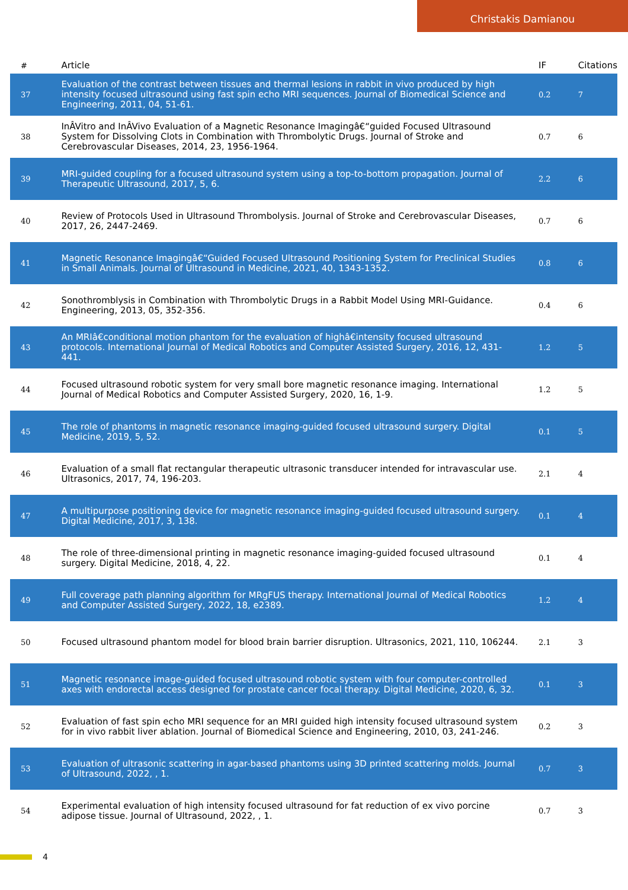Christakis Damianou
| # | Article | IF | Citations |
| --- | --- | --- | --- |
| 37 | Evaluation of the contrast between tissues and thermal lesions in rabbit in vivo produced by high intensity focused ultrasound using fast spin echo MRI sequences. Journal of Biomedical Science and Engineering, 2011, 04, 51-61. | 0.2 | 7 |
| 38 | InÂVitro and InÂVivo Evaluation of a Magnetic Resonance Imagingâ€“guided Focused Ultrasound System for Dissolving Clots in Combination with Thrombolytic Drugs. Journal of Stroke and Cerebrovascular Diseases, 2014, 23, 1956-1964. | 0.7 | 6 |
| 39 | MRI-guided coupling for a focused ultrasound system using a top-to-bottom propagation. Journal of Therapeutic Ultrasound, 2017, 5, 6. | 2.2 | 6 |
| 40 | Review of Protocols Used in Ultrasound Thrombolysis. Journal of Stroke and Cerebrovascular Diseases, 2017, 26, 2447-2469. | 0.7 | 6 |
| 41 | Magnetic Resonance Imagingâ€“Guided Focused Ultrasound Positioning System for Preclinical Studies in Small Animals. Journal of Ultrasound in Medicine, 2021, 40, 1343-1352. | 0.8 | 6 |
| 42 | Sonothromblysis in Combination with Thrombolytic Drugs in a Rabbit Model Using MRI-Guidance. Engineering, 2013, 05, 352-356. | 0.4 | 6 |
| 43 | An MRIâ€conditional motion phantom for the evaluation of highâ€intensity focused ultrasound protocols. International Journal of Medical Robotics and Computer Assisted Surgery, 2016, 12, 431-441. | 1.2 | 5 |
| 44 | Focused ultrasound robotic system for very small bore magnetic resonance imaging. International Journal of Medical Robotics and Computer Assisted Surgery, 2020, 16, 1-9. | 1.2 | 5 |
| 45 | The role of phantoms in magnetic resonance imaging-guided focused ultrasound surgery. Digital Medicine, 2019, 5, 52. | 0.1 | 5 |
| 46 | Evaluation of a small flat rectangular therapeutic ultrasonic transducer intended for intravascular use. Ultrasonics, 2017, 74, 196-203. | 2.1 | 4 |
| 47 | A multipurpose positioning device for magnetic resonance imaging-guided focused ultrasound surgery. Digital Medicine, 2017, 3, 138. | 0.1 | 4 |
| 48 | The role of three-dimensional printing in magnetic resonance imaging-guided focused ultrasound surgery. Digital Medicine, 2018, 4, 22. | 0.1 | 4 |
| 49 | Full coverage path planning algorithm for MRgFUS therapy. International Journal of Medical Robotics and Computer Assisted Surgery, 2022, 18, e2389. | 1.2 | 4 |
| 50 | Focused ultrasound phantom model for blood brain barrier disruption. Ultrasonics, 2021, 110, 106244. | 2.1 | 3 |
| 51 | Magnetic resonance image-guided focused ultrasound robotic system with four computer-controlled axes with endorectal access designed for prostate cancer focal therapy. Digital Medicine, 2020, 6, 32. | 0.1 | 3 |
| 52 | Evaluation of fast spin echo MRI sequence for an MRI guided high intensity focused ultrasound system for in vivo rabbit liver ablation. Journal of Biomedical Science and Engineering, 2010, 03, 241-246. | 0.2 | 3 |
| 53 | Evaluation of ultrasonic scattering in agar-based phantoms using 3D printed scattering molds. Journal of Ultrasound, 2022, , 1. | 0.7 | 3 |
| 54 | Experimental evaluation of high intensity focused ultrasound for fat reduction of ex vivo porcine adipose tissue. Journal of Ultrasound, 2022, , 1. | 0.7 | 3 |
4